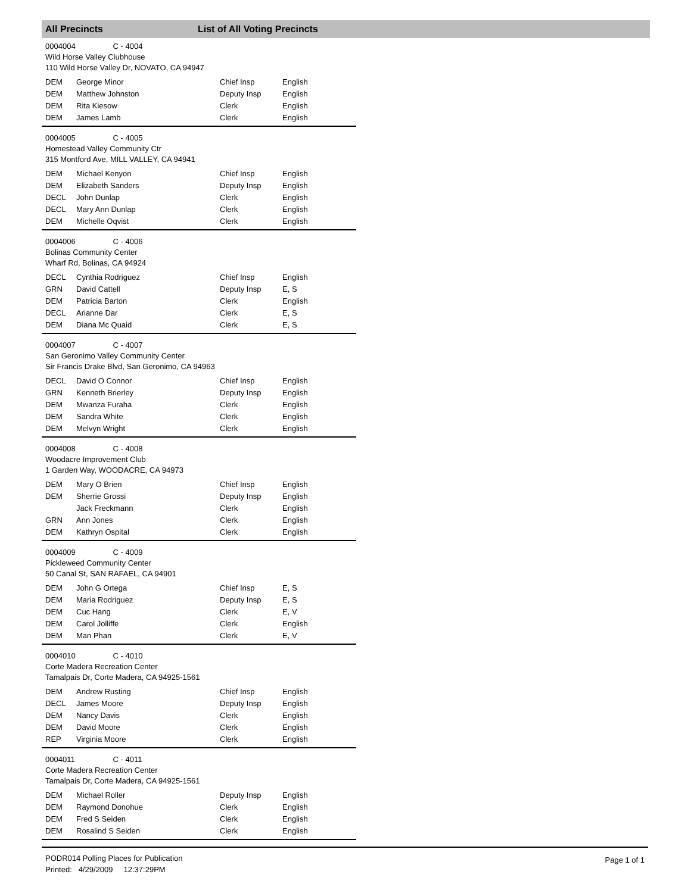All Precincts List of All Voting Precincts
0004004 C - 4004
Wild Horse Valley Clubhouse
110 Wild Horse Valley Dr, NOVATO, CA 94947
| DEM | George Minor | Chief Insp | English |
| DEM | Matthew Johnston | Deputy Insp | English |
| DEM | Rita Kiesow | Clerk | English |
| DEM | James Lamb | Clerk | English |
0004005 C - 4005
Homestead Valley Community Ctr
315 Montford Ave, MILL VALLEY, CA 94941
| DEM | Michael Kenyon | Chief Insp | English |
| DEM | Elizabeth Sanders | Deputy Insp | English |
| DECL | John Dunlap | Clerk | English |
| DECL | Mary Ann Dunlap | Clerk | English |
| DEM | Michelle Oqvist | Clerk | English |
0004006 C - 4006
Bolinas Community Center
Wharf Rd, Bolinas, CA 94924
| DECL | Cynthia Rodriguez | Chief Insp | English |
| GRN | David Cattell | Deputy Insp | E, S |
| DEM | Patricia Barton | Clerk | English |
| DECL | Arianne Dar | Clerk | E, S |
| DEM | Diana Mc Quaid | Clerk | E, S |
0004007 C - 4007
San Geronimo Valley Community Center
Sir Francis Drake Blvd, San Geronimo, CA 94963
| DECL | David O Connor | Chief Insp | English |
| GRN | Kenneth Brierley | Deputy Insp | English |
| DEM | Mwanza Furaha | Clerk | English |
| DEM | Sandra White | Clerk | English |
| DEM | Melvyn Wright | Clerk | English |
0004008 C - 4008
Woodacre Improvement Club
1 Garden Way, WOODACRE, CA 94973
| DEM | Mary O Brien | Chief Insp | English |
| DEM | Sherrie Grossi | Deputy Insp | English |
| | Jack Freckmann | Clerk | English |
| GRN | Ann Jones | Clerk | English |
| DEM | Kathryn Ospital | Clerk | English |
0004009 C - 4009
Pickleweed Community Center
50 Canal St, SAN RAFAEL, CA 94901
| DEM | John G Ortega | Chief Insp | E, S |
| DEM | Maria Rodriguez | Deputy Insp | E, S |
| DEM | Cuc Hang | Clerk | E, V |
| DEM | Carol Jolliffe | Clerk | English |
| DEM | Man Phan | Clerk | E, V |
0004010 C - 4010
Corte Madera Recreation Center
Tamalpais Dr, Corte Madera, CA 94925-1561
| DEM | Andrew Rusting | Chief Insp | English |
| DECL | James Moore | Deputy Insp | English |
| DEM | Nancy Davis | Clerk | English |
| DEM | David Moore | Clerk | English |
| REP | Virginia Moore | Clerk | English |
0004011 C - 4011
Corte Madera Recreation Center
Tamalpais Dr, Corte Madera, CA 94925-1561
| DEM | Michael Roller | Deputy Insp | English |
| DEM | Raymond Donohue | Clerk | English |
| DEM | Fred S Seiden | Clerk | English |
| DEM | Rosalind S Seiden | Clerk | English |
PODR014 Polling Places for Publication
Printed: 4/29/2009 12:37:29PM
Page 1 of 1